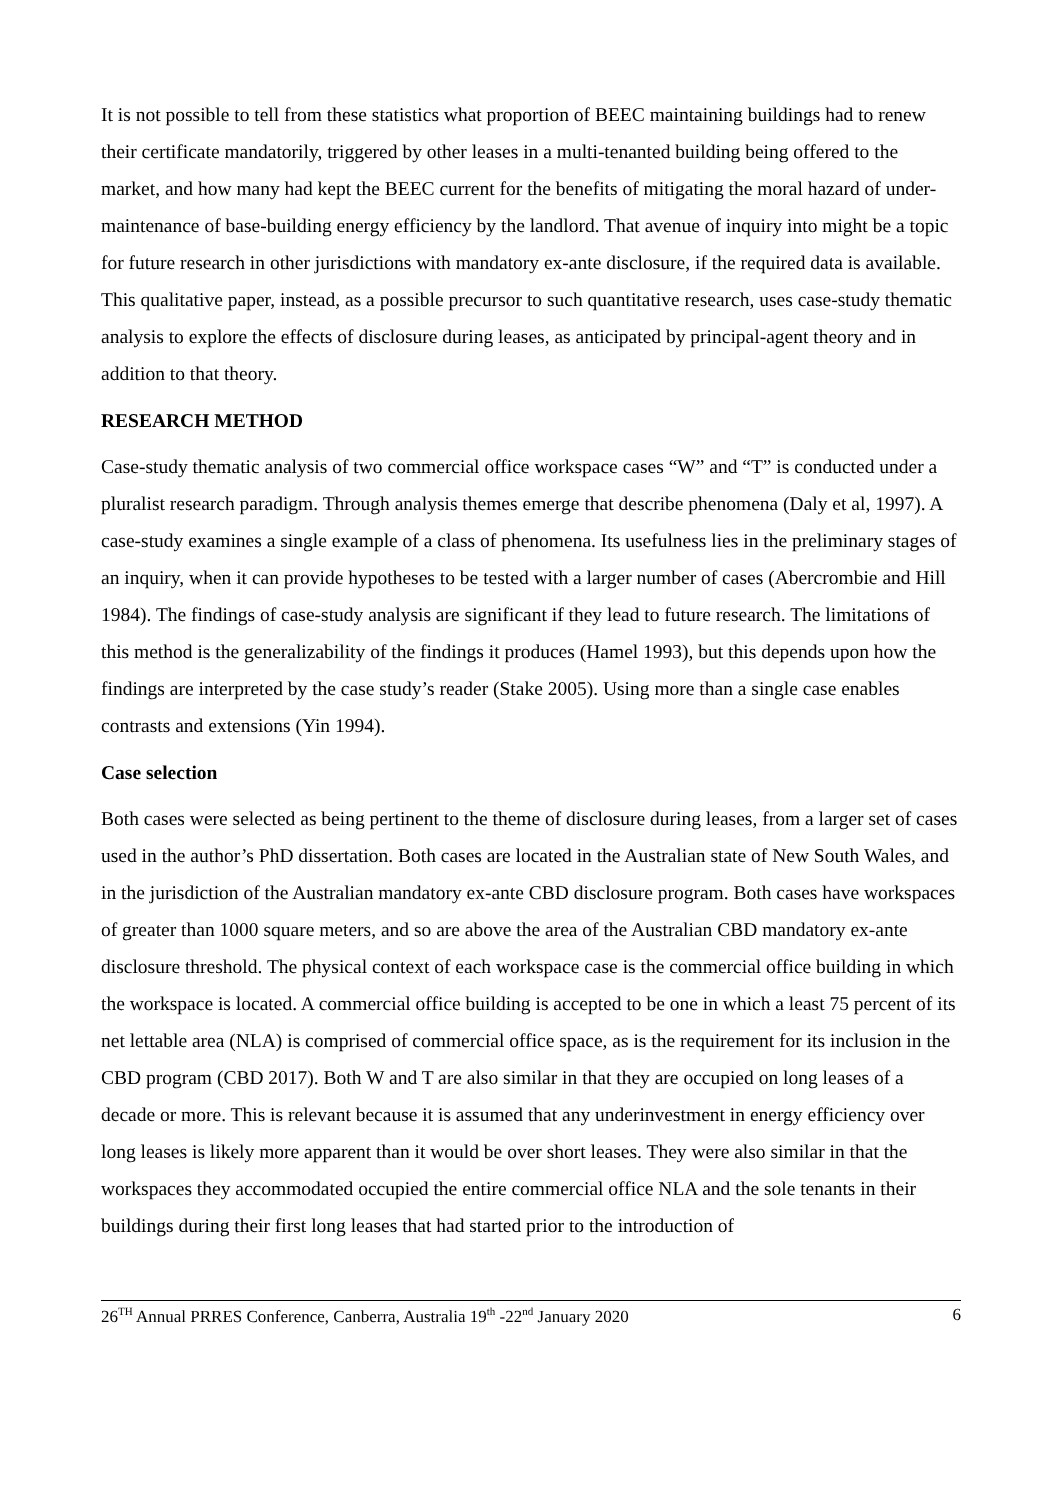It is not possible to tell from these statistics what proportion of BEEC maintaining buildings had to renew their certificate mandatorily, triggered by other leases in a multi-tenanted building being offered to the market, and how many had kept the BEEC current for the benefits of mitigating the moral hazard of under-maintenance of base-building energy efficiency by the landlord. That avenue of inquiry into might be a topic for future research in other jurisdictions with mandatory ex-ante disclosure, if the required data is available. This qualitative paper, instead, as a possible precursor to such quantitative research, uses case-study thematic analysis to explore the effects of disclosure during leases, as anticipated by principal-agent theory and in addition to that theory.
RESEARCH METHOD
Case-study thematic analysis of two commercial office workspace cases “W” and “T” is conducted under a pluralist research paradigm. Through analysis themes emerge that describe phenomena (Daly et al, 1997). A case-study examines a single example of a class of phenomena. Its usefulness lies in the preliminary stages of an inquiry, when it can provide hypotheses to be tested with a larger number of cases (Abercrombie and Hill 1984). The findings of case-study analysis are significant if they lead to future research. The limitations of this method is the generalizability of the findings it produces (Hamel 1993), but this depends upon how the findings are interpreted by the case study’s reader (Stake 2005). Using more than a single case enables contrasts and extensions (Yin 1994).
Case selection
Both cases were selected as being pertinent to the theme of disclosure during leases, from a larger set of cases used in the author’s PhD dissertation. Both cases are located in the Australian state of New South Wales, and in the jurisdiction of the Australian mandatory ex-ante CBD disclosure program. Both cases have workspaces of greater than 1000 square meters, and so are above the area of the Australian CBD mandatory ex-ante disclosure threshold. The physical context of each workspace case is the commercial office building in which the workspace is located. A commercial office building is accepted to be one in which a least 75 percent of its net lettable area (NLA) is comprised of commercial office space, as is the requirement for its inclusion in the CBD program (CBD 2017). Both W and T are also similar in that they are occupied on long leases of a decade or more. This is relevant because it is assumed that any underinvestment in energy efficiency over long leases is likely more apparent than it would be over short leases. They were also similar in that the workspaces they accommodated occupied the entire commercial office NLA and the sole tenants in their buildings during their first long leases that had started prior to the introduction of
26<sup>TH</sup> Annual PRRES Conference, Canberra, Australia 19<sup>th</sup> -22<sup>nd</sup> January 2020 6